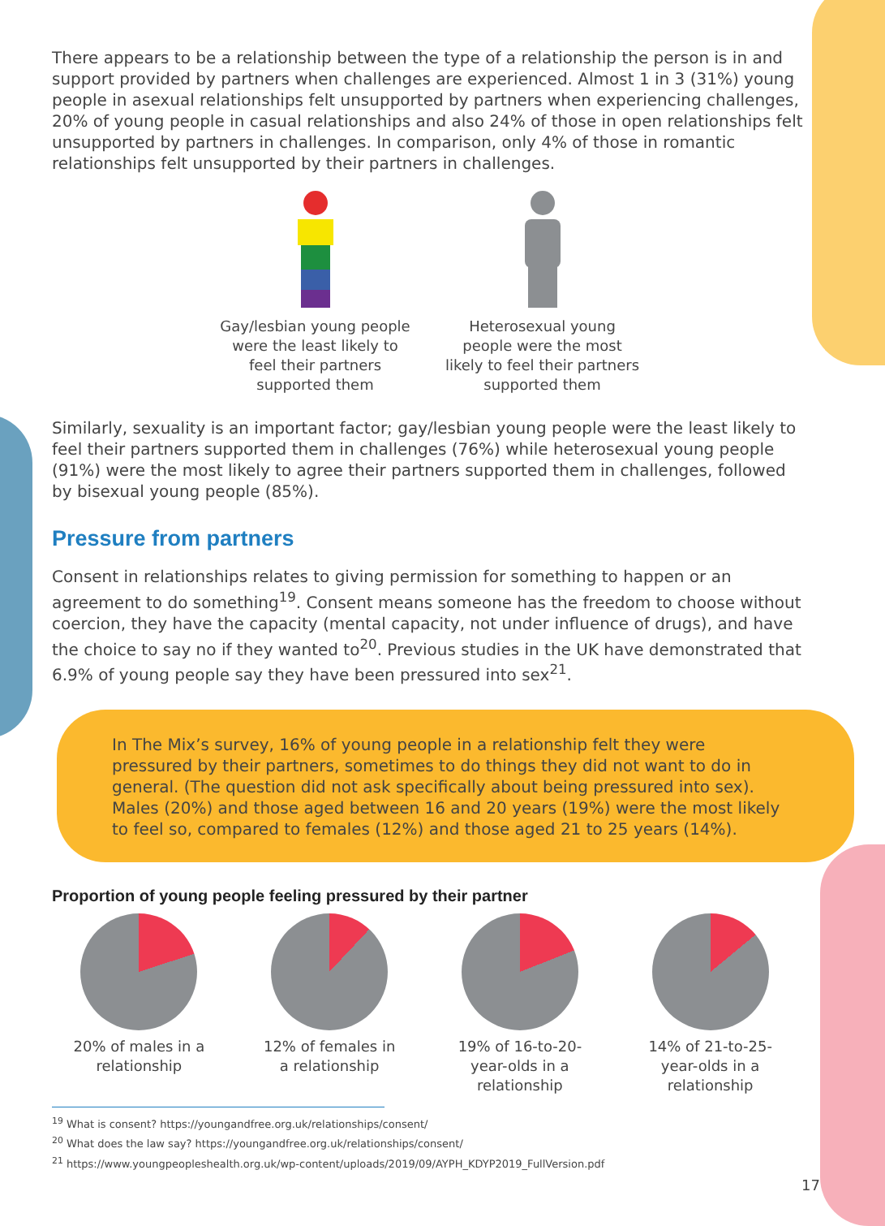There appears to be a relationship between the type of a relationship the person is in and support provided by partners when challenges are experienced. Almost 1 in 3 (31%) young people in asexual relationships felt unsupported by partners when experiencing challenges, 20% of young people in casual relationships and also 24% of those in open relationships felt unsupported by partners in challenges. In comparison, only 4% of those in romantic relationships felt unsupported by their partners in challenges.
Gay/lesbian young people were the least likely to feel their partners supported them
Heterosexual young people were the most likely to feel their partners supported them
Similarly, sexuality is an important factor; gay/lesbian young people were the least likely to feel their partners supported them in challenges (76%) while heterosexual young people (91%) were the most likely to agree their partners supported them in challenges, followed by bisexual young people (85%).
Pressure from partners
Consent in relationships relates to giving permission for something to happen or an agreement to do something<sup>19</sup>. Consent means someone has the freedom to choose without coercion, they have the capacity (mental capacity, not under influence of drugs), and have the choice to say no if they wanted to<sup>20</sup>. Previous studies in the UK have demonstrated that 6.9% of young people say they have been pressured into sex<sup>21</sup>.
In The Mix’s survey, 16% of young people in a relationship felt they were pressured by their partners, sometimes to do things they did not want to do in general. (The question did not ask specifically about being pressured into sex). Males (20%) and those aged between 16 and 20 years (19%) were the most likely to feel so, compared to females (12%) and those aged 21 to 25 years (14%).
Proportion of young people feeling pressured by their partner
20% of males in a relationship
12% of females in a relationship
19% of 16-to-20-year-olds in a relationship
14% of 21-to-25-year-olds in a relationship
<sup>19</sup> What is consent? https://youngandfree.org.uk/relationships/consent/
<sup>20</sup> What does the law say? https://youngandfree.org.uk/relationships/consent/
<sup>21</sup> https://www.youngpeopleshealth.org.uk/wp-content/uploads/2019/09/AYPH_KDYP2019_FullVersion.pdf
17